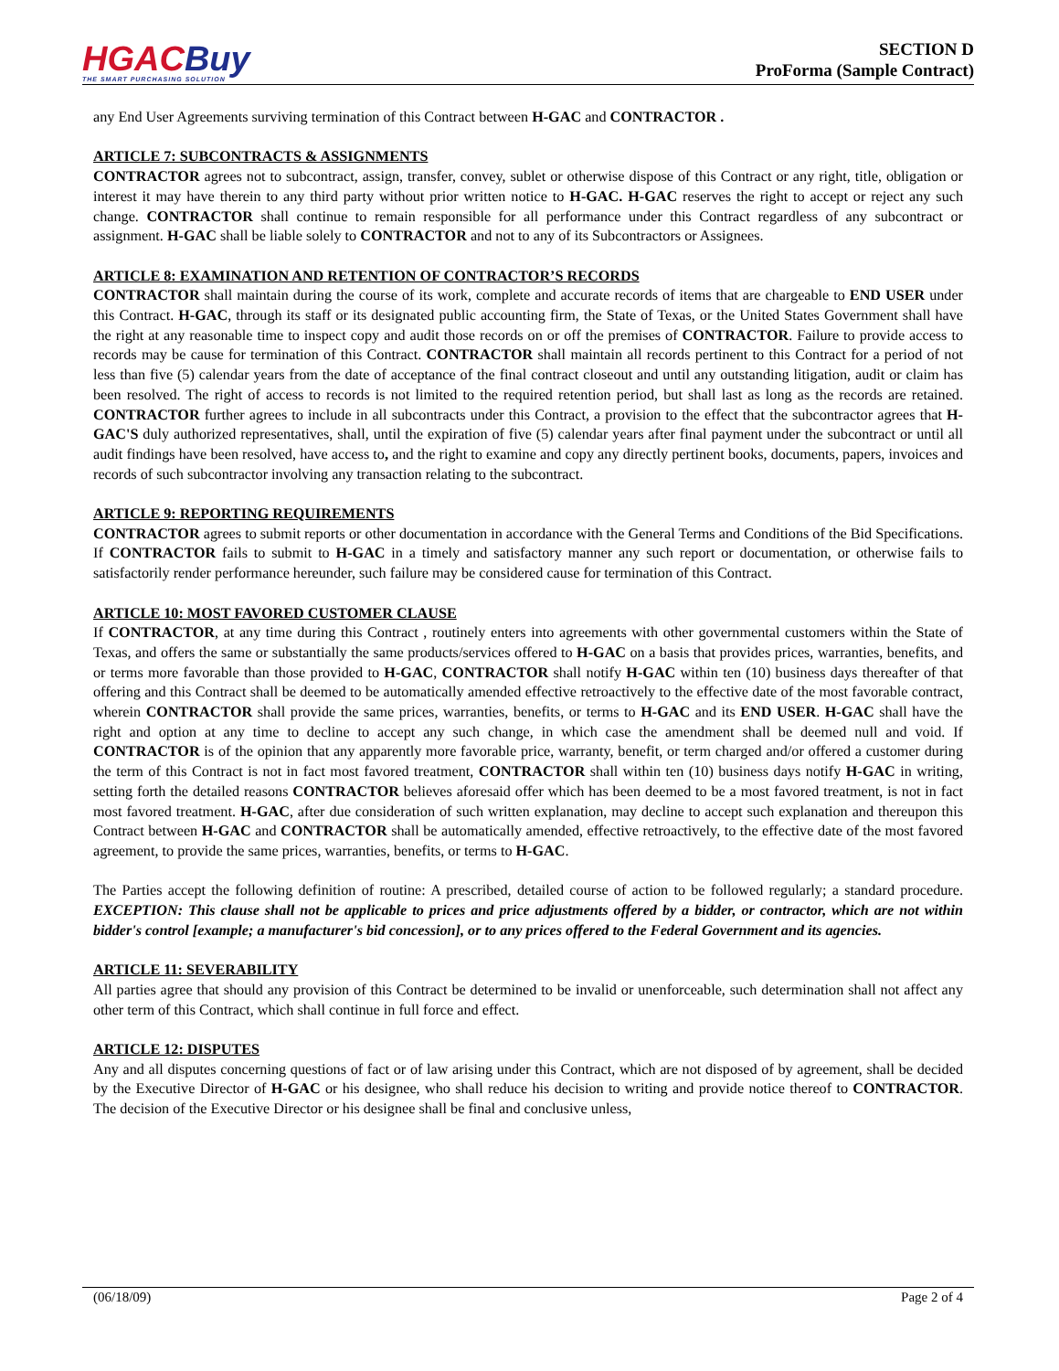HGAC Buy
THE SMART PURCHASING SOLUTION
SECTION D
ProForma (Sample Contract)
any End User Agreements surviving termination of this Contract between H-GAC and CONTRACTOR .
ARTICLE 7: SUBCONTRACTS & ASSIGNMENTS
CONTRACTOR agrees not to subcontract, assign, transfer, convey, sublet or otherwise dispose of this Contract or any right, title, obligation or interest it may have therein to any third party without prior written notice to H-GAC. H-GAC reserves the right to accept or reject any such change. CONTRACTOR shall continue to remain responsible for all performance under this Contract regardless of any subcontract or assignment. H-GAC shall be liable solely to CONTRACTOR and not to any of its Subcontractors or Assignees.
ARTICLE 8: EXAMINATION AND RETENTION OF CONTRACTOR’S RECORDS
CONTRACTOR shall maintain during the course of its work, complete and accurate records of items that are chargeable to END USER under this Contract. H-GAC, through its staff or its designated public accounting firm, the State of Texas, or the United States Government shall have the right at any reasonable time to inspect copy and audit those records on or off the premises of CONTRACTOR. Failure to provide access to records may be cause for termination of this Contract. CONTRACTOR shall maintain all records pertinent to this Contract for a period of not less than five (5) calendar years from the date of acceptance of the final contract closeout and until any outstanding litigation, audit or claim has been resolved. The right of access to records is not limited to the required retention period, but shall last as long as the records are retained. CONTRACTOR further agrees to include in all subcontracts under this Contract, a provision to the effect that the subcontractor agrees that H-GAC'S duly authorized representatives, shall, until the expiration of five (5) calendar years after final payment under the subcontract or until all audit findings have been resolved, have access to, and the right to examine and copy any directly pertinent books, documents, papers, invoices and records of such subcontractor involving any transaction relating to the subcontract.
ARTICLE 9: REPORTING REQUIREMENTS
CONTRACTOR agrees to submit reports or other documentation in accordance with the General Terms and Conditions of the Bid Specifications. If CONTRACTOR fails to submit to H-GAC in a timely and satisfactory manner any such report or documentation, or otherwise fails to satisfactorily render performance hereunder, such failure may be considered cause for termination of this Contract.
ARTICLE 10: MOST FAVORED CUSTOMER CLAUSE
If CONTRACTOR, at any time during this Contract , routinely enters into agreements with other governmental customers within the State of Texas, and offers the same or substantially the same products/services offered to H-GAC on a basis that provides prices, warranties, benefits, and or terms more favorable than those provided to H-GAC, CONTRACTOR shall notify H-GAC within ten (10) business days thereafter of that offering and this Contract shall be deemed to be automatically amended effective retroactively to the effective date of the most favorable contract, wherein CONTRACTOR shall provide the same prices, warranties, benefits, or terms to H-GAC and its END USER. H-GAC shall have the right and option at any time to decline to accept any such change, in which case the amendment shall be deemed null and void. If CONTRACTOR is of the opinion that any apparently more favorable price, warranty, benefit, or term charged and/or offered a customer during the term of this Contract is not in fact most favored treatment, CONTRACTOR shall within ten (10) business days notify H-GAC in writing, setting forth the detailed reasons CONTRACTOR believes aforesaid offer which has been deemed to be a most favored treatment, is not in fact most favored treatment. H-GAC, after due consideration of such written explanation, may decline to accept such explanation and thereupon this Contract between H-GAC and CONTRACTOR shall be automatically amended, effective retroactively, to the effective date of the most favored agreement, to provide the same prices, warranties, benefits, or terms to H-GAC.
The Parties accept the following definition of routine: A prescribed, detailed course of action to be followed regularly; a standard procedure. EXCEPTION: This clause shall not be applicable to prices and price adjustments offered by a bidder, or contractor, which are not within bidder's control [example; a manufacturer's bid concession], or to any prices offered to the Federal Government and its agencies.
ARTICLE 11: SEVERABILITY
All parties agree that should any provision of this Contract be determined to be invalid or unenforceable, such determination shall not affect any other term of this Contract, which shall continue in full force and effect.
ARTICLE 12: DISPUTES
Any and all disputes concerning questions of fact or of law arising under this Contract, which are not disposed of by agreement, shall be decided by the Executive Director of H-GAC or his designee, who shall reduce his decision to writing and provide notice thereof to CONTRACTOR. The decision of the Executive Director or his designee shall be final and conclusive unless,
(06/18/09) Page 2 of 4